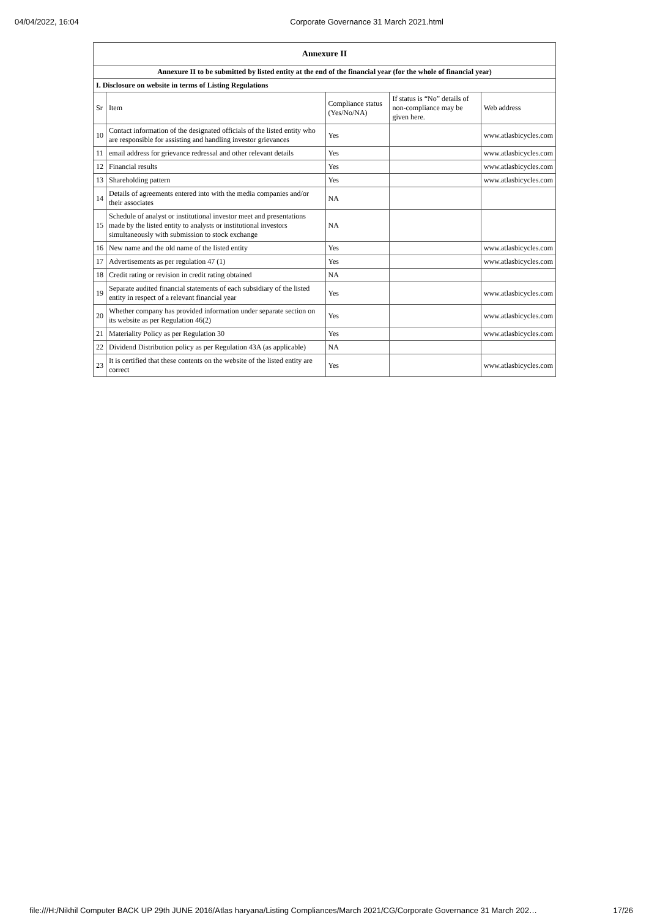04/04/2022, 16:04 Corporate Governance 31 March 2021.html
| Annexure II | | | | |
| Annexure II to be submitted by listed entity at the end of the financial year (for the whole of financial year) | | | | |
| I. Disclosure on website in terms of Listing Regulations | | | | |
| Sr | Item | Compliance status (Yes/No/NA) | If status is “No” details of non-compliance may be given here. | Web address |
| 10 | Contact information of the designated officials of the listed entity who are responsible for assisting and handling investor grievances | Yes | | www.atlasbicycles.com |
| 11 | email address for grievance redressal and other relevant details | Yes | | www.atlasbicycles.com |
| 12 | Financial results | Yes | | www.atlasbicycles.com |
| 13 | Shareholding pattern | Yes | | www.atlasbicycles.com |
| 14 | Details of agreements entered into with the media companies and/or their associates | NA | | |
| 15 | Schedule of analyst or institutional investor meet and presentations made by the listed entity to analysts or institutional investors simultaneously with submission to stock exchange | NA | | |
| 16 | New name and the old name of the listed entity | Yes | | www.atlasbicycles.com |
| 17 | Advertisements as per regulation 47 (1) | Yes | | www.atlasbicycles.com |
| 18 | Credit rating or revision in credit rating obtained | NA | | |
| 19 | Separate audited financial statements of each subsidiary of the listed entity in respect of a relevant financial year | Yes | | www.atlasbicycles.com |
| 20 | Whether company has provided information under separate section on its website as per Regulation 46(2) | Yes | | www.atlasbicycles.com |
| 21 | Materiality Policy as per Regulation 30 | Yes | | www.atlasbicycles.com |
| 22 | Dividend Distribution policy as per Regulation 43A (as applicable) | NA | | |
| 23 | It is certified that these contents on the website of the listed entity are correct | Yes | | www.atlasbicycles.com |
file:///H:/Nikhil Computer BACK UP 29th JUNE 2016/Atlas haryana/Listing Compliances/March 2021/CG/Corporate Governance 31 March 202… 17/26